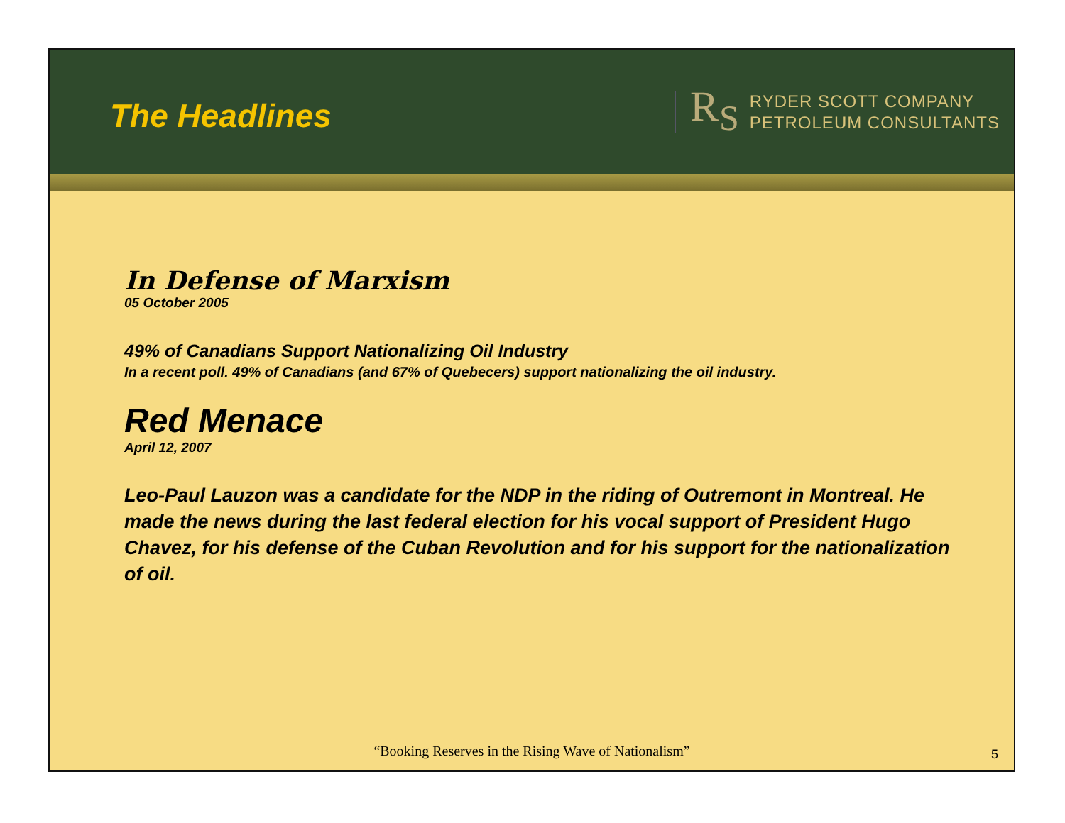The Headlines
R<sub>S</sub>
RYDER SCOTT COMPANY
PETROLEUM CONSULTANTS
In Defense of Marxism
05 October 2005
49% of Canadians Support Nationalizing Oil Industry
In a recent poll. 49% of Canadians (and 67% of Quebecers) support nationalizing the oil industry.
Red Menace
April 12, 2007
Leo-Paul Lauzon was a candidate for the NDP in the riding of Outremont in Montreal. He made the news during the last federal election for his vocal support of President Hugo Chavez, for his defense of the Cuban Revolution and for his support for the nationalization of oil.
“Booking Reserves in the Rising Wave of Nationalism”
5